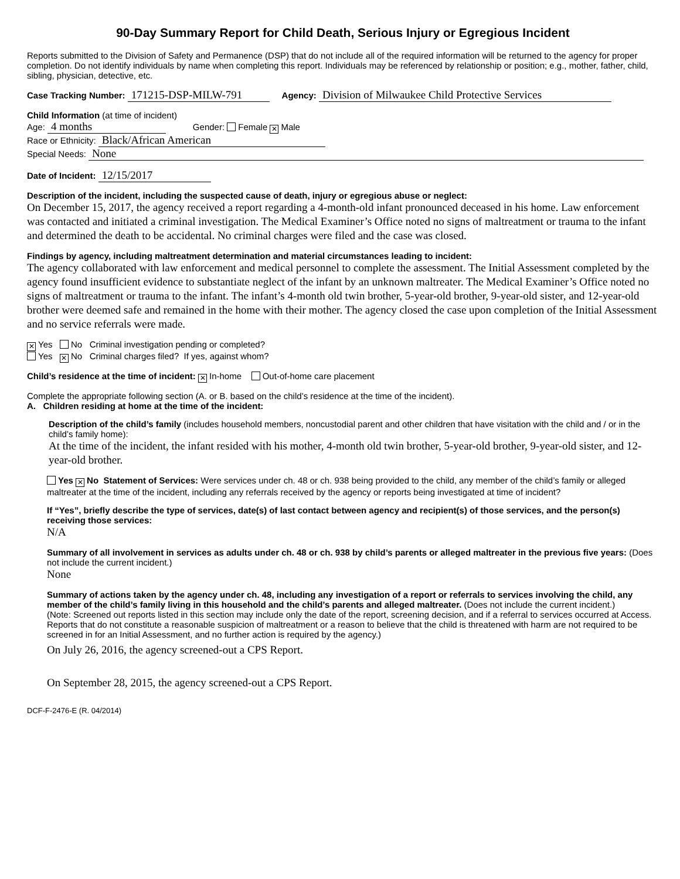90-Day Summary Report for Child Death, Serious Injury or Egregious Incident
Reports submitted to the Division of Safety and Permanence (DSP) that do not include all of the required information will be returned to the agency for proper completion. Do not identify individuals by name when completing this report. Individuals may be referenced by relationship or position; e.g., mother, father, child, sibling, physician, detective, etc.
Case Tracking Number: 171215-DSP-MILW-791 Agency: Division of Milwaukee Child Protective Services
Child Information (at time of incident)
Age: 4 months Gender: Female ✕ Male
Race or Ethnicity: Black/African American
Special Needs: None
Date of Incident: 12/15/2017
Description of the incident, including the suspected cause of death, injury or egregious abuse or neglect:
On December 15, 2017, the agency received a report regarding a 4-month-old infant pronounced deceased in his home. Law enforcement was contacted and initiated a criminal investigation. The Medical Examiner’s Office noted no signs of maltreatment or trauma to the infant and determined the death to be accidental. No criminal charges were filed and the case was closed.
Findings by agency, including maltreatment determination and material circumstances leading to incident:
The agency collaborated with law enforcement and medical personnel to complete the assessment. The Initial Assessment completed by the agency found insufficient evidence to substantiate neglect of the infant by an unknown maltreater. The Medical Examiner’s Office noted no signs of maltreatment or trauma to the infant. The infant’s 4-month old twin brother, 5-year-old brother, 9-year-old sister, and 12-year-old brother were deemed safe and remained in the home with their mother. The agency closed the case upon completion of the Initial Assessment and no service referrals were made.
✕ Yes No Criminal investigation pending or completed?
Yes ✕ No Criminal charges filed? If yes, against whom?
Child’s residence at the time of incident: ✕ In-home Out-of-home care placement
Complete the appropriate following section (A. or B. based on the child’s residence at the time of the incident).
A. Children residing at home at the time of the incident:
Description of the child’s family (includes household members, noncustodial parent and other children that have visitation with the child and / or in the child’s family home):
At the time of the incident, the infant resided with his mother, 4-month old twin brother, 5-year-old brother, 9-year-old sister, and 12-year-old brother.
Yes ✕ No Statement of Services: Were services under ch. 48 or ch. 938 being provided to the child, any member of the child’s family or alleged maltreater at the time of the incident, including any referrals received by the agency or reports being investigated at time of incident?
If “Yes”, briefly describe the type of services, date(s) of last contact between agency and recipient(s) of those services, and the person(s) receiving those services:
N/A
Summary of all involvement in services as adults under ch. 48 or ch. 938 by child’s parents or alleged maltreater in the previous five years: (Does not include the current incident.)
None
Summary of actions taken by the agency under ch. 48, including any investigation of a report or referrals to services involving the child, any member of the child’s family living in this household and the child’s parents and alleged maltreater. (Does not include the current incident.)
(Note: Screened out reports listed in this section may include only the date of the report, screening decision, and if a referral to services occurred at Access. Reports that do not constitute a reasonable suspicion of maltreatment or a reason to believe that the child is threatened with harm are not required to be screened in for an Initial Assessment, and no further action is required by the agency.)
On July 26, 2016, the agency screened-out a CPS Report.
On September 28, 2015, the agency screened-out a CPS Report.
DCF-F-2476-E (R. 04/2014)